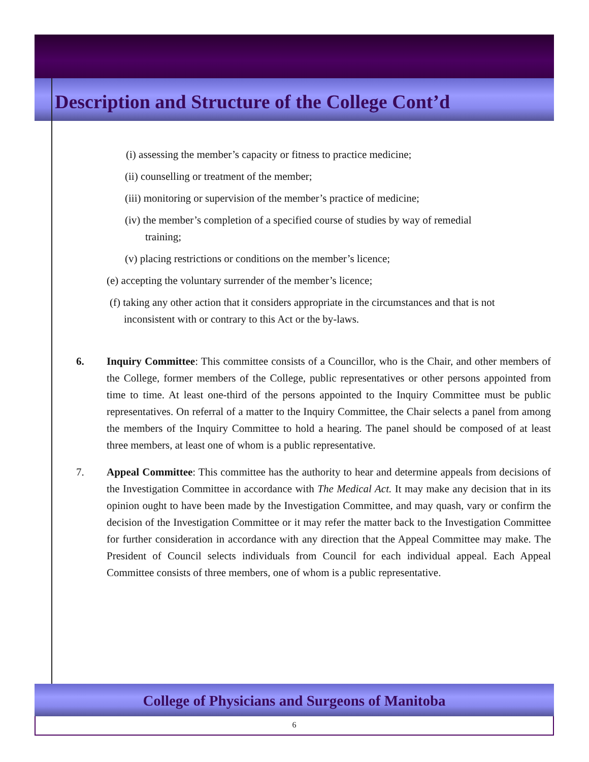Description and Structure of the College Cont’d
(i) assessing the member’s capacity or fitness to practice medicine;
(ii) counselling or treatment of the member;
(iii) monitoring or supervision of the member’s practice of medicine;
(iv) the member’s completion of a specified course of studies by way of remedial
training;
(v) placing restrictions or conditions on the member’s licence;
(e) accepting the voluntary surrender of the member’s licence;
(f) taking any other action that it considers appropriate in the circumstances and that is not
inconsistent with or contrary to this Act or the by-laws.
6. Inquiry Committee: This committee consists of a Councillor, who is the Chair, and other members of the College, former members of the College, public representatives or other persons appointed from time to time. At least one-third of the persons appointed to the Inquiry Committee must be public representatives. On referral of a matter to the Inquiry Committee, the Chair selects a panel from among the members of the Inquiry Committee to hold a hearing. The panel should be composed of at least three members, at least one of whom is a public representative.
7. Appeal Committee: This committee has the authority to hear and determine appeals from decisions of the Investigation Committee in accordance with The Medical Act. It may make any decision that in its opinion ought to have been made by the Investigation Committee, and may quash, vary or confirm the decision of the Investigation Committee or it may refer the matter back to the Investigation Committee for further consideration in accordance with any direction that the Appeal Committee may make. The President of Council selects individuals from Council for each individual appeal. Each Appeal Committee consists of three members, one of whom is a public representative.
College of Physicians and Surgeons of Manitoba
6